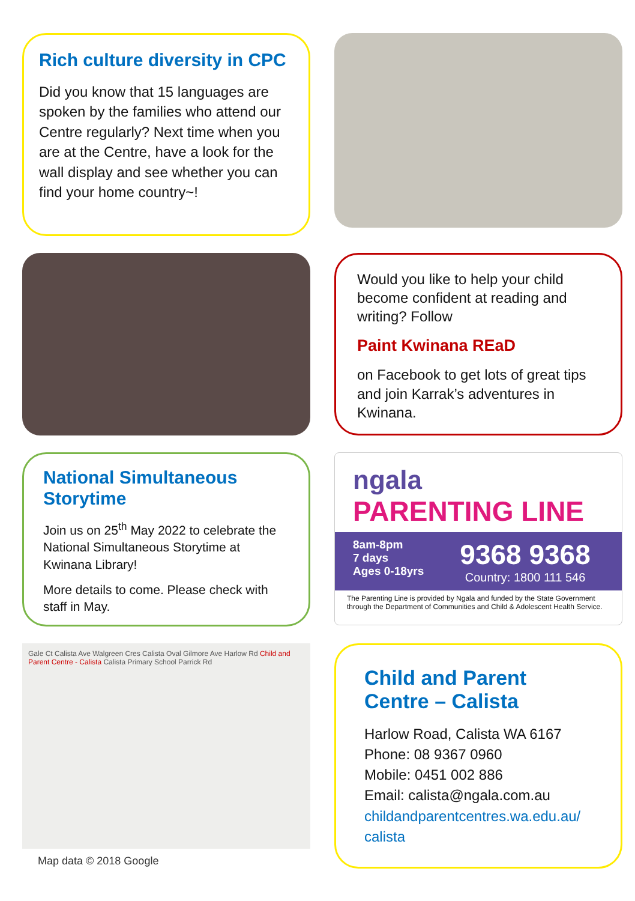Rich culture diversity in CPC
Did you know that 15 languages are spoken by the families who attend our Centre regularly? Next time when you are at the Centre, have a look for the wall display and see whether you can find your home country~!
Would you like to help your child become confident at reading and writing? Follow
Paint Kwinana REaD
on Facebook to get lots of great tips and join Karrak’s adventures in Kwinana.
National Simultaneous Storytime
Join us on 25<sup>th</sup> May 2022 to celebrate the National Simultaneous Storytime at Kwinana Library!
More details to come. Please check with staff in May.
ngala
PARENTING LINE
8am-8pm
7 days
Ages 0-18yrs
9368 9368
Country: 1800 111 546
The Parenting Line is provided by Ngala and funded by the State Government through the Department of Communities and Child & Adolescent Health Service.
Gale Ct Calista Ave Walgreen Cres Calista Oval Gilmore Ave Harlow Rd Child and Parent Centre - Calista Calista Primary School Parrick Rd
Map data © 2018 Google
Child and Parent Centre – Calista
Harlow Road, Calista WA 6167
Phone: 08 9367 0960
Mobile: 0451 002 886
Email: calista@ngala.com.au
childandparentcentres.wa.edu.au/ calista